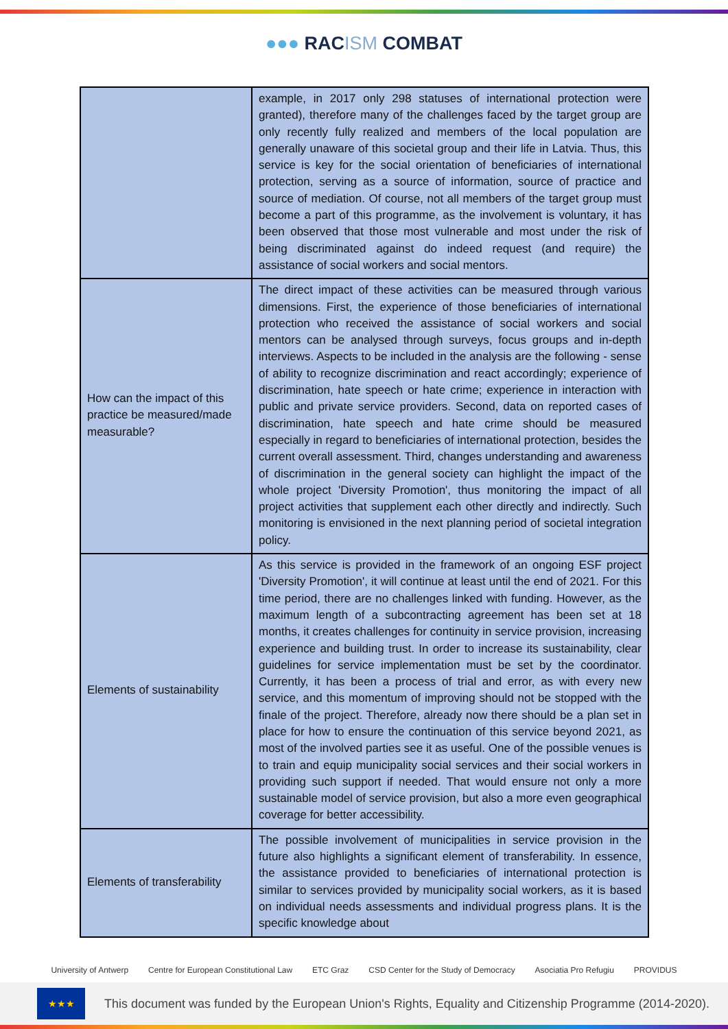●●● RACISM COMBAT
| | example, in 2017 only 298 statuses of international protection were granted), therefore many of the challenges faced by the target group are only recently fully realized and members of the local population are generally unaware of this societal group and their life in Latvia. Thus, this service is key for the social orientation of beneficiaries of international protection, serving as a source of information, source of practice and source of mediation. Of course, not all members of the target group must become a part of this programme, as the involvement is voluntary, it has been observed that those most vulnerable and most under the risk of being discriminated against do indeed request (and require) the assistance of social workers and social mentors. |
| How can the impact of this practice be measured/made measurable? | The direct impact of these activities can be measured through various dimensions. First, the experience of those beneficiaries of international protection who received the assistance of social workers and social mentors can be analysed through surveys, focus groups and in-depth interviews. Aspects to be included in the analysis are the following - sense of ability to recognize discrimination and react accordingly; experience of discrimination, hate speech or hate crime; experience in interaction with public and private service providers. Second, data on reported cases of discrimination, hate speech and hate crime should be measured especially in regard to beneficiaries of international protection, besides the current overall assessment. Third, changes understanding and awareness of discrimination in the general society can highlight the impact of the whole project 'Diversity Promotion', thus monitoring the impact of all project activities that supplement each other directly and indirectly. Such monitoring is envisioned in the next planning period of societal integration policy. |
| Elements of sustainability | As this service is provided in the framework of an ongoing ESF project 'Diversity Promotion', it will continue at least until the end of 2021. For this time period, there are no challenges linked with funding. However, as the maximum length of a subcontracting agreement has been set at 18 months, it creates challenges for continuity in service provision, increasing experience and building trust. In order to increase its sustainability, clear guidelines for service implementation must be set by the coordinator. Currently, it has been a process of trial and error, as with every new service, and this momentum of improving should not be stopped with the finale of the project. Therefore, already now there should be a plan set in place for how to ensure the continuation of this service beyond 2021, as most of the involved parties see it as useful. One of the possible venues is to train and equip municipality social services and their social workers in providing such support if needed. That would ensure not only a more sustainable model of service provision, but also a more even geographical coverage for better accessibility. |
| Elements of transferability | The possible involvement of municipalities in service provision in the future also highlights a significant element of transferability. In essence, the assistance provided to beneficiaries of international protection is similar to services provided by municipality social workers, as it is based on individual needs assessments and individual progress plans. It is the specific knowledge about |
University of Antwerp Centre for European Constitutional Law ETC Graz CSD Center for the Study of Democracy Asociatia Pro Refugiu PROVIDUS
★★★
This document was funded by the European Union's Rights, Equality and Citizenship Programme (2014-2020).